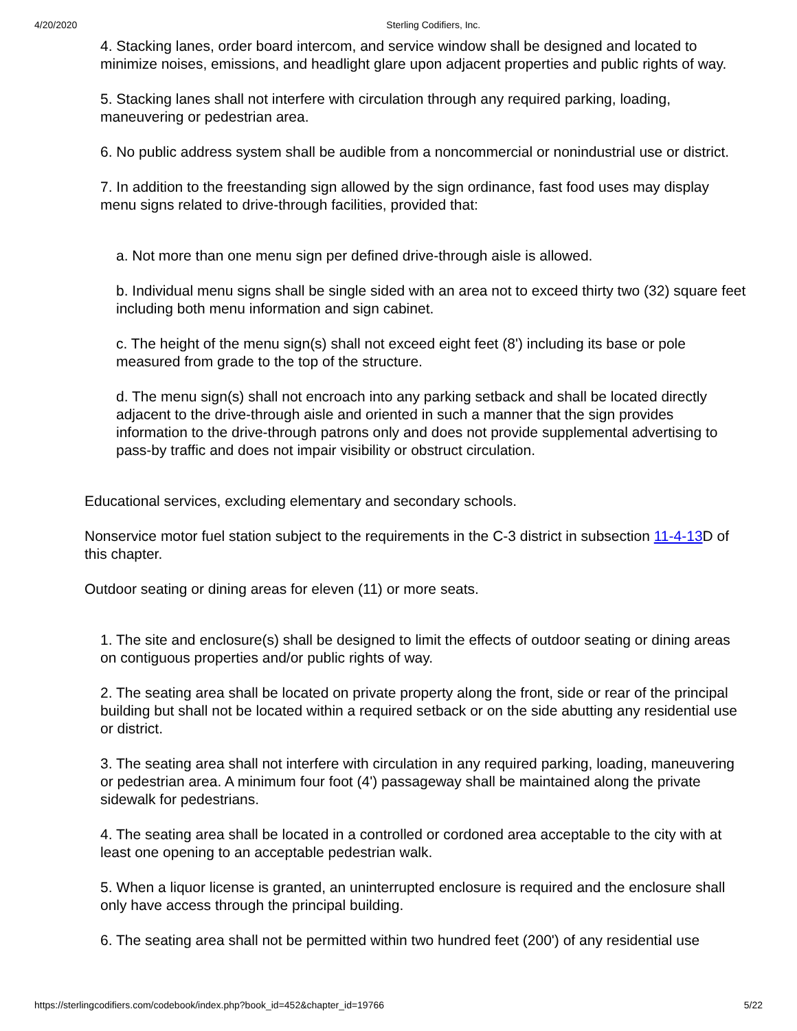4/20/2020 Sterling Codifiers, Inc.
4. Stacking lanes, order board intercom, and service window shall be designed and located to minimize noises, emissions, and headlight glare upon adjacent properties and public rights of way.
5. Stacking lanes shall not interfere with circulation through any required parking, loading, maneuvering or pedestrian area.
6. No public address system shall be audible from a noncommercial or nonindustrial use or district.
7. In addition to the freestanding sign allowed by the sign ordinance, fast food uses may display menu signs related to drive-through facilities, provided that:
a. Not more than one menu sign per defined drive-through aisle is allowed.
b. Individual menu signs shall be single sided with an area not to exceed thirty two (32) square feet including both menu information and sign cabinet.
c. The height of the menu sign(s) shall not exceed eight feet (8') including its base or pole measured from grade to the top of the structure.
d. The menu sign(s) shall not encroach into any parking setback and shall be located directly adjacent to the drive-through aisle and oriented in such a manner that the sign provides information to the drive-through patrons only and does not provide supplemental advertising to pass-by traffic and does not impair visibility or obstruct circulation.
Educational services, excluding elementary and secondary schools.
Nonservice motor fuel station subject to the requirements in the C-3 district in subsection 11-4-13 D of this chapter.
Outdoor seating or dining areas for eleven (11) or more seats.
1. The site and enclosure(s) shall be designed to limit the effects of outdoor seating or dining areas on contiguous properties and/or public rights of way.
2. The seating area shall be located on private property along the front, side or rear of the principal building but shall not be located within a required setback or on the side abutting any residential use or district.
3. The seating area shall not interfere with circulation in any required parking, loading, maneuvering or pedestrian area. A minimum four foot (4') passageway shall be maintained along the private sidewalk for pedestrians.
4. The seating area shall be located in a controlled or cordoned area acceptable to the city with at least one opening to an acceptable pedestrian walk.
5. When a liquor license is granted, an uninterrupted enclosure is required and the enclosure shall only have access through the principal building.
6. The seating area shall not be permitted within two hundred feet (200') of any residential use
https://sterlingcodifiers.com/codebook/index.php?book_id=452&chapter_id=19766 5/22